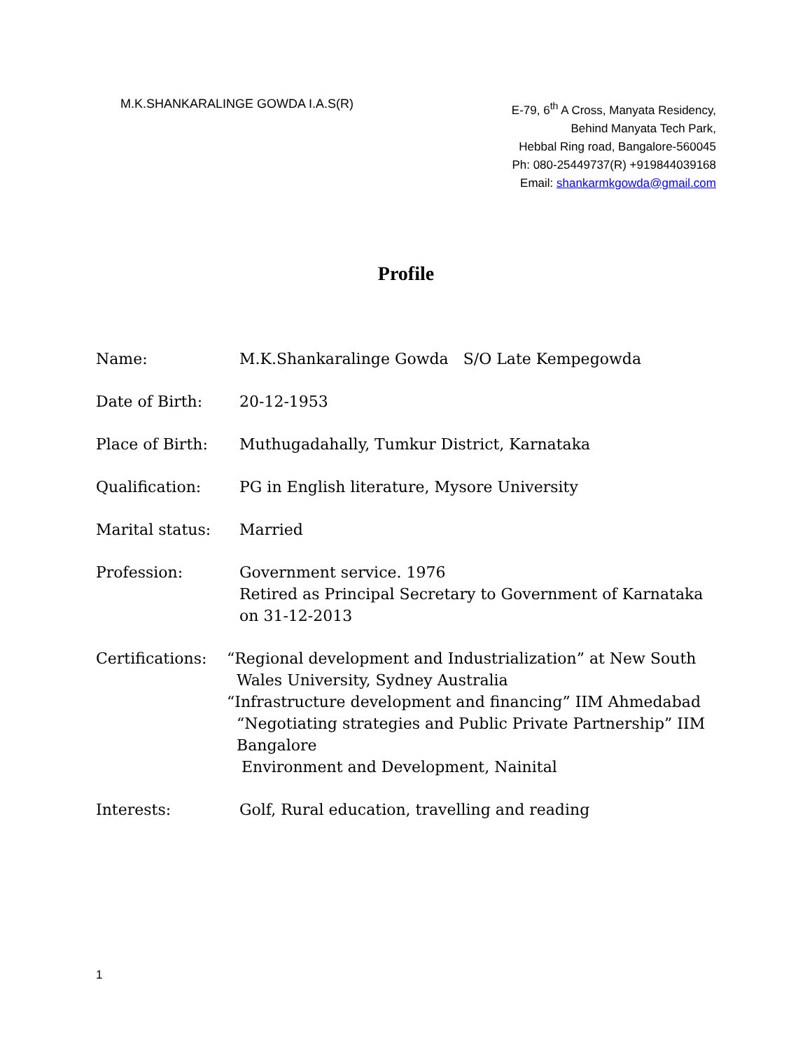M.K.SHANKARALINGE GOWDA I.A.S(R)
E-79, 6<sup>th</sup> A Cross, Manyata Residency,
Behind Manyata Tech Park,
Hebbal Ring road, Bangalore-560045
Ph: 080-25449737(R) +919844039168
Email: shankarmkgowda@gmail.com
Profile
Name: M.K.Shankaralinge Gowda S/O Late Kempegowda
Date of Birth: 20-12-1953
Place of Birth: Muthugadahally, Tumkur District, Karnataka
Qualification: PG in English literature, Mysore University
Marital status: Married
Profession: Government service. 1976
Retired as Principal Secretary to Government of Karnataka on 31-12-2013
Certifications: “Regional development and Industrialization” at New South
Wales University, Sydney Australia
“Infrastructure development and financing” IIM Ahmedabad
“Negotiating strategies and Public Private Partnership” IIM
Bangalore
Environment and Development, Nainital
Interests: Golf, Rural education, travelling and reading
1